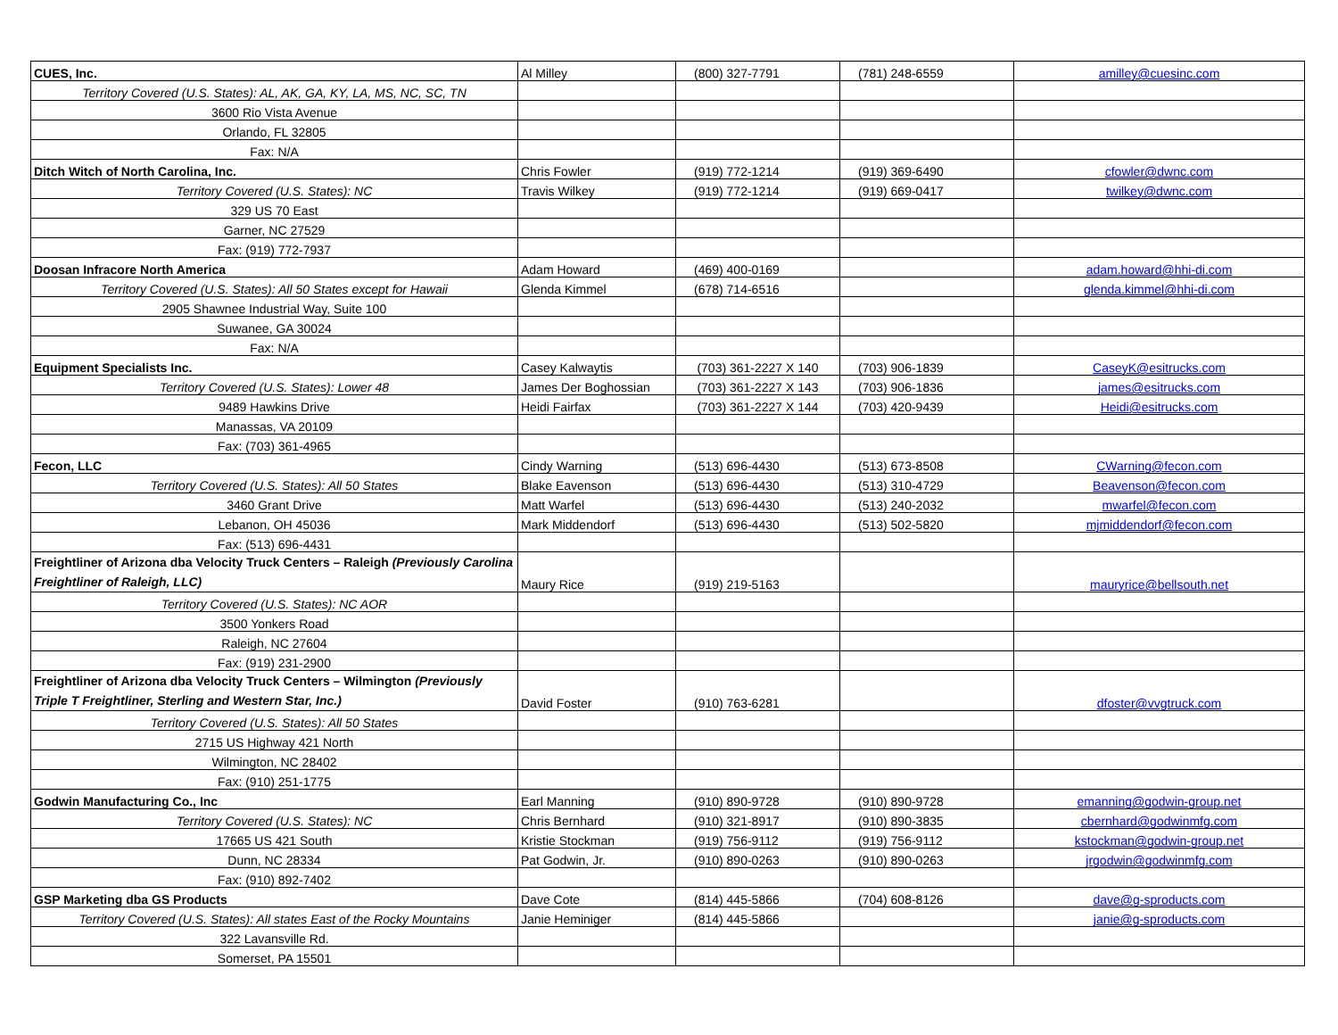| CUES, Inc. | Al Milley | (800) 327-7791 | (781) 248-6559 | amilley@cuesinc.com |
| Territory Covered (U.S. States): AL, AK, GA, KY, LA, MS, NC, SC, TN | | | | |
| 3600 Rio Vista Avenue | | | | |
| Orlando, FL 32805 | | | | |
| Fax: N/A | | | | |
| Ditch Witch of North Carolina, Inc. | Chris Fowler | (919) 772-1214 | (919) 369-6490 | cfowler@dwnc.com |
| Territory Covered (U.S. States): NC | Travis Wilkey | (919) 772-1214 | (919) 669-0417 | twilkey@dwnc.com |
| 329 US 70 East | | | | |
| Garner, NC 27529 | | | | |
| Fax: (919) 772-7937 | | | | |
| Doosan Infracore North America | Adam Howard | (469) 400-0169 | | adam.howard@hhi-di.com |
| Territory Covered (U.S. States): All 50 States except for Hawaii | Glenda Kimmel | (678) 714-6516 | | glenda.kimmel@hhi-di.com |
| 2905 Shawnee Industrial Way, Suite 100 | | | | |
| Suwanee, GA 30024 | | | | |
| Fax: N/A | | | | |
| Equipment Specialists Inc. | Casey Kalwaytis | (703) 361-2227 X 140 | (703) 906-1839 | CaseyK@esitrucks.com |
| Territory Covered (U.S. States): Lower 48 | James Der Boghossian | (703) 361-2227 X 143 | (703) 906-1836 | james@esitrucks.com |
| 9489 Hawkins Drive | Heidi Fairfax | (703) 361-2227 X 144 | (703) 420-9439 | Heidi@esitrucks.com |
| Manassas, VA 20109 | | | | |
| Fax: (703) 361-4965 | | | | |
| Fecon, LLC | Cindy Warning | (513) 696-4430 | (513) 673-8508 | CWarning@fecon.com |
| Territory Covered (U.S. States): All 50 States | Blake Eavenson | (513) 696-4430 | (513) 310-4729 | Beavenson@fecon.com |
| 3460 Grant Drive | Matt Warfel | (513) 696-4430 | (513) 240-2032 | mwarfel@fecon.com |
| Lebanon, OH 45036 | Mark Middendorf | (513) 696-4430 | (513) 502-5820 | mjmiddendorf@fecon.com |
| Fax: (513) 696-4431 | | | | |
| Freightliner of Arizona dba Velocity Truck Centers – Raleigh (Previously Carolina Freightliner of Raleigh, LLC) | Maury Rice | (919) 219-5163 | | mauryrice@bellsouth.net |
| Territory Covered (U.S. States): NC AOR | | | | |
| 3500 Yonkers Road | | | | |
| Raleigh, NC 27604 | | | | |
| Fax: (919) 231-2900 | | | | |
| Freightliner of Arizona dba Velocity Truck Centers – Wilmington (Previously Triple T Freightliner, Sterling and Western Star, Inc.) | David Foster | (910) 763-6281 | | dfoster@vvgtruck.com |
| Territory Covered (U.S. States): All 50 States | | | | |
| 2715 US Highway 421 North | | | | |
| Wilmington, NC 28402 | | | | |
| Fax: (910) 251-1775 | | | | |
| Godwin Manufacturing Co., Inc | Earl Manning | (910) 890-9728 | (910) 890-9728 | emanning@godwin-group.net |
| Territory Covered (U.S. States): NC | Chris Bernhard | (910) 321-8917 | (910) 890-3835 | cbernhard@godwinmfg.com |
| 17665 US 421 South | Kristie Stockman | (919) 756-9112 | (919) 756-9112 | kstockman@godwin-group.net |
| Dunn, NC 28334 | Pat Godwin, Jr. | (910) 890-0263 | (910) 890-0263 | jrgodwin@godwinmfg.com |
| Fax: (910) 892-7402 | | | | |
| GSP Marketing dba GS Products | Dave Cote | (814) 445-5866 | (704) 608-8126 | dave@g-sproducts.com |
| Territory Covered (U.S. States): All states East of the Rocky Mountains | Janie Heminiger | (814) 445-5866 | | janie@g-sproducts.com |
| 322 Lavansville Rd. | | | | |
| Somerset, PA 15501 | | | | |